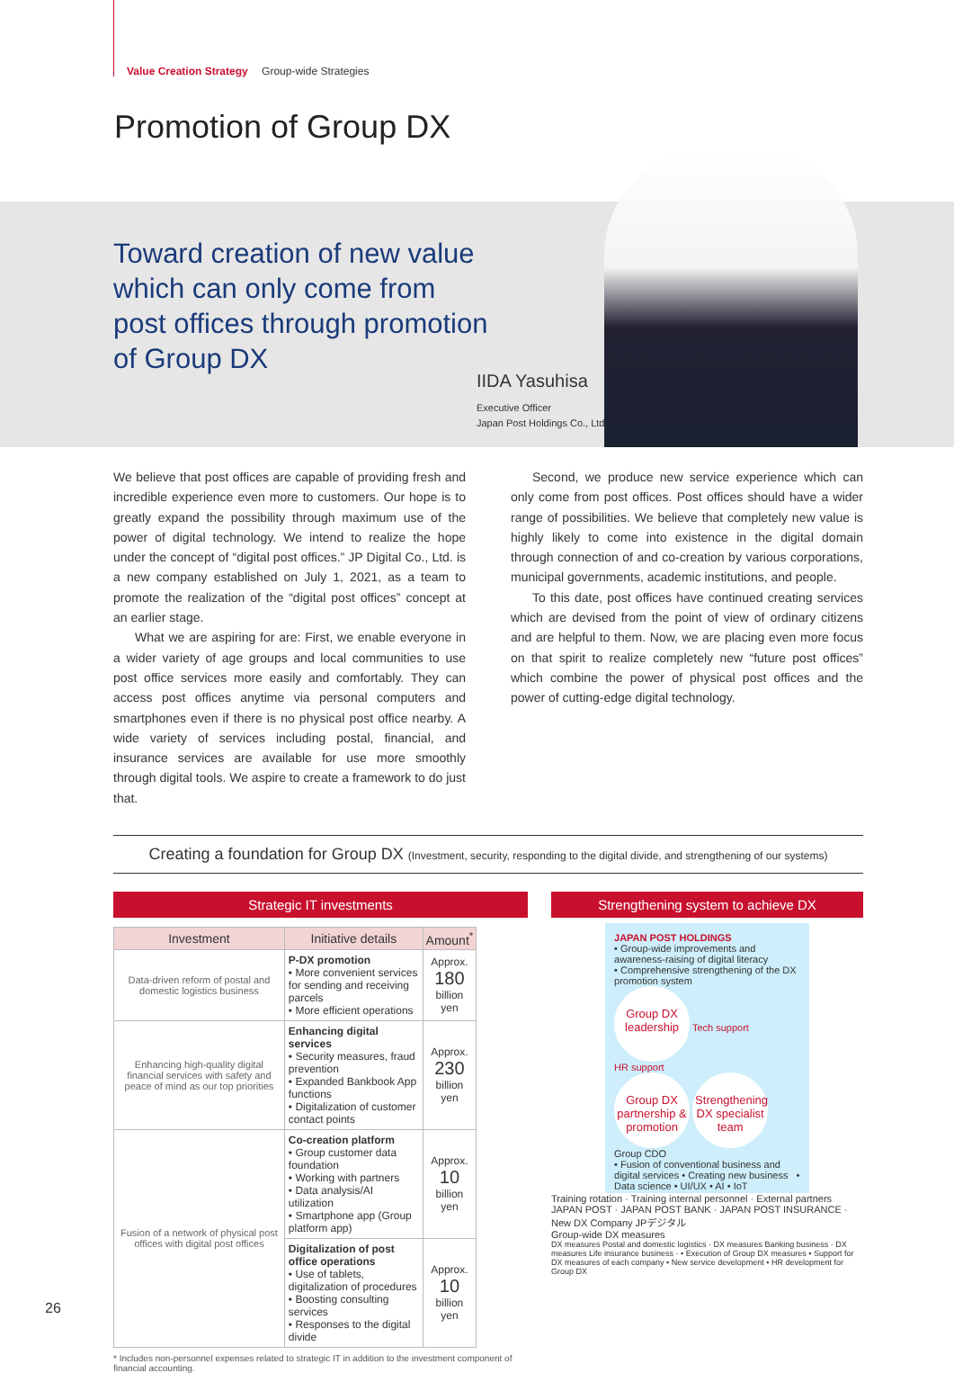Value Creation Strategy Group-wide Strategies
Promotion of Group DX
Toward creation of new value which can only come from post offices through promotion of Group DX
IIDA Yasuhisa
Executive Officer
Japan Post Holdings Co., Ltd.
We believe that post offices are capable of providing fresh and incredible experience even more to customers. Our hope is to greatly expand the possibility through maximum use of the power of digital technology. We intend to realize the hope under the concept of “digital post offices.” JP Digital Co., Ltd. is a new company established on July 1, 2021, as a team to promote the realization of the “digital post offices” concept at an earlier stage.
What we are aspiring for are: First, we enable everyone in a wider variety of age groups and local communities to use post office services more easily and comfortably. They can access post offices anytime via personal computers and smartphones even if there is no physical post office nearby. A wide variety of services including postal, financial, and insurance services are available for use more smoothly through digital tools. We aspire to create a framework to do just that.
Second, we produce new service experience which can only come from post offices. Post offices should have a wider range of possibilities. We believe that completely new value is highly likely to come into existence in the digital domain through connection of and co-creation by various corporations, municipal governments, academic institutions, and people.
To this date, post offices have continued creating services which are devised from the point of view of ordinary citizens and are helpful to them. Now, we are placing even more focus on that spirit to realize completely new “future post offices” which combine the power of physical post offices and the power of cutting-edge digital technology.
Creating a foundation for Group DX (Investment, security, responding to the digital divide, and strengthening of our systems)
Strategic IT investments
| Investment | Initiative details | Amount<sup>*</sup> |
| --- | --- | --- |
| Data-driven reform of postal and domestic logistics business | P-DX promotion • More convenient services for sending and receiving parcels • More efficient operations | Approx. 180 billion yen |
| Enhancing high-quality digital financial services with safety and peace of mind as our top priorities | Enhancing digital services • Security measures, fraud prevention • Expanded Bankbook App functions • Digitalization of customer contact points | Approx. 230 billion yen |
| Fusion of a network of physical post offices with digital post offices | Co-creation platform • Group customer data foundation • Working with partners • Data analysis/AI utilization • Smartphone app (Group platform app) | Approx. 10 billion yen |
| | Digitalization of post office operations • Use of tablets, digitalization of procedures • Boosting consulting services • Responses to the digital divide | Approx. 10 billion yen |
* Includes non-personnel expenses related to strategic IT in addition to the investment component of financial accounting.
Strengthening system to achieve DX
JAPAN POST HOLDINGS
• Group-wide improvements and awareness-raising of digital literacy
• Comprehensive strengthening of the DX promotion system
Group DX leadership
Tech support
HR support
Group DX partnership & promotion Strengthening DX specialist team
Group CDO
• Fusion of conventional business and digital services • Creating new business • Data science • UI/UX • AI • IoT
Training rotation · Training internal personnel · External partners
JAPAN POST · JAPAN POST BANK · JAPAN POST INSURANCE · New DX Company JPデジタル
Group-wide DX measures
DX measures Postal and domestic logistics · DX measures Banking business · DX measures Life insurance business · • Execution of Group DX measures • Support for DX measures of each company • New service development • HR development for Group DX
26